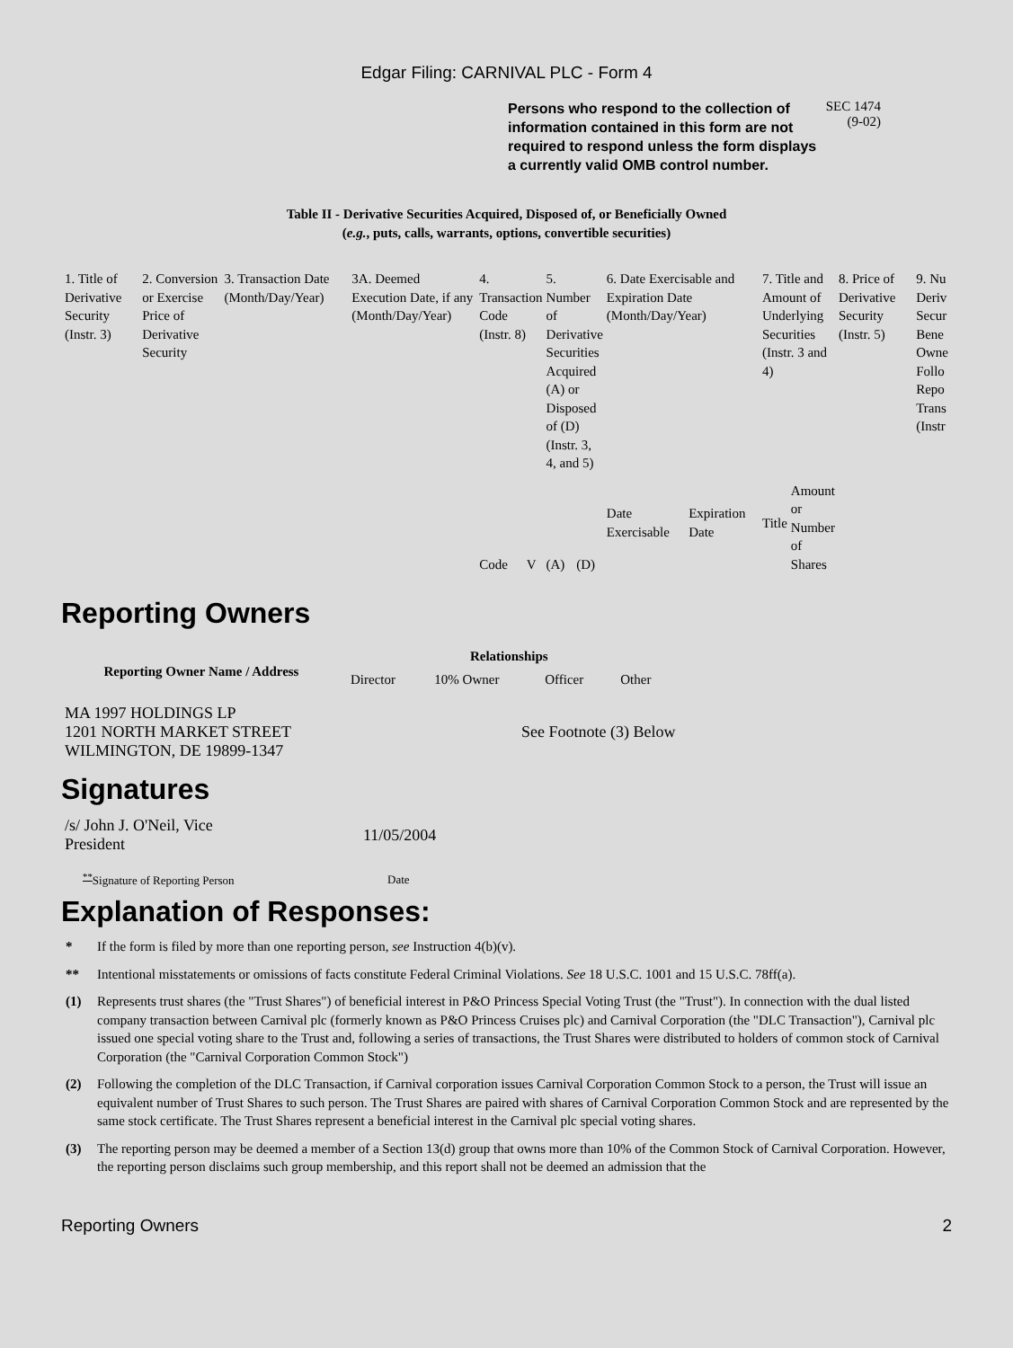Edgar Filing: CARNIVAL PLC - Form 4
Persons who respond to the collection of information contained in this form are not required to respond unless the form displays a currently valid OMB control number.
SEC 1474
(9-02)
Table II - Derivative Securities Acquired, Disposed of, or Beneficially Owned
(e.g., puts, calls, warrants, options, convertible securities)
| 1. Title of Derivative Security (Instr. 3) | 2. Conversion or Exercise Price of Derivative Security | 3. Transaction Date (Month/Day/Year) | 3A. Deemed Execution Date, if any (Month/Day/Year) | 4. Transaction Code (Instr. 8) | | 5. Number of Derivative Securities Acquired (A) or Disposed of (D) (Instr. 3, 4, and 5) | | 6. Date Exercisable and Expiration Date (Month/Day/Year) | | 7. Title and Amount of Underlying Securities (Instr. 3 and 4) | | 8. Price of Derivative Security (Instr. 5) | 9. Nu Deriv Secur Bene Owne Follo Repo Trans (Instr |
| | | | | Code | V | (A) | (D) | Date Exercisable | Expiration Date | Title | Amount or Number of Shares | | |
Reporting Owners
| Reporting Owner Name / Address | Relationships | | | |
| --- | --- | --- | --- | --- |
| | Director | 10% Owner | Officer | Other |
| MA 1997 HOLDINGS LP 1201 NORTH MARKET STREET WILMINGTON, DE 19899-1347 | See Footnote (3) Below | | | |
Signatures
| /s/ John J. O'Neil, Vice President | 11/05/2004 |
| <sup>**</sup> Signature of Reporting Person | Date |
Explanation of Responses:
* If the form is filed by more than one reporting person, see Instruction 4(b)(v).
** Intentional misstatements or omissions of facts constitute Federal Criminal Violations. See 18 U.S.C. 1001 and 15 U.S.C. 78ff(a).
(1) Represents trust shares (the "Trust Shares") of beneficial interest in P&O Princess Special Voting Trust (the "Trust"). In connection with the dual listed company transaction between Carnival plc (formerly known as P&O Princess Cruises plc) and Carnival Corporation (the "DLC Transaction"), Carnival plc issued one special voting share to the Trust and, following a series of transactions, the Trust Shares were distributed to holders of common stock of Carnival Corporation (the "Carnival Corporation Common Stock")
(2) Following the completion of the DLC Transaction, if Carnival corporation issues Carnival Corporation Common Stock to a person, the Trust will issue an equivalent number of Trust Shares to such person. The Trust Shares are paired with shares of Carnival Corporation Common Stock and are represented by the same stock certificate. The Trust Shares represent a beneficial interest in the Carnival plc special voting shares.
(3) The reporting person may be deemed a member of a Section 13(d) group that owns more than 10% of the Common Stock of Carnival Corporation. However, the reporting person disclaims such group membership, and this report shall not be deemed an admission that the
Reporting Owners 2